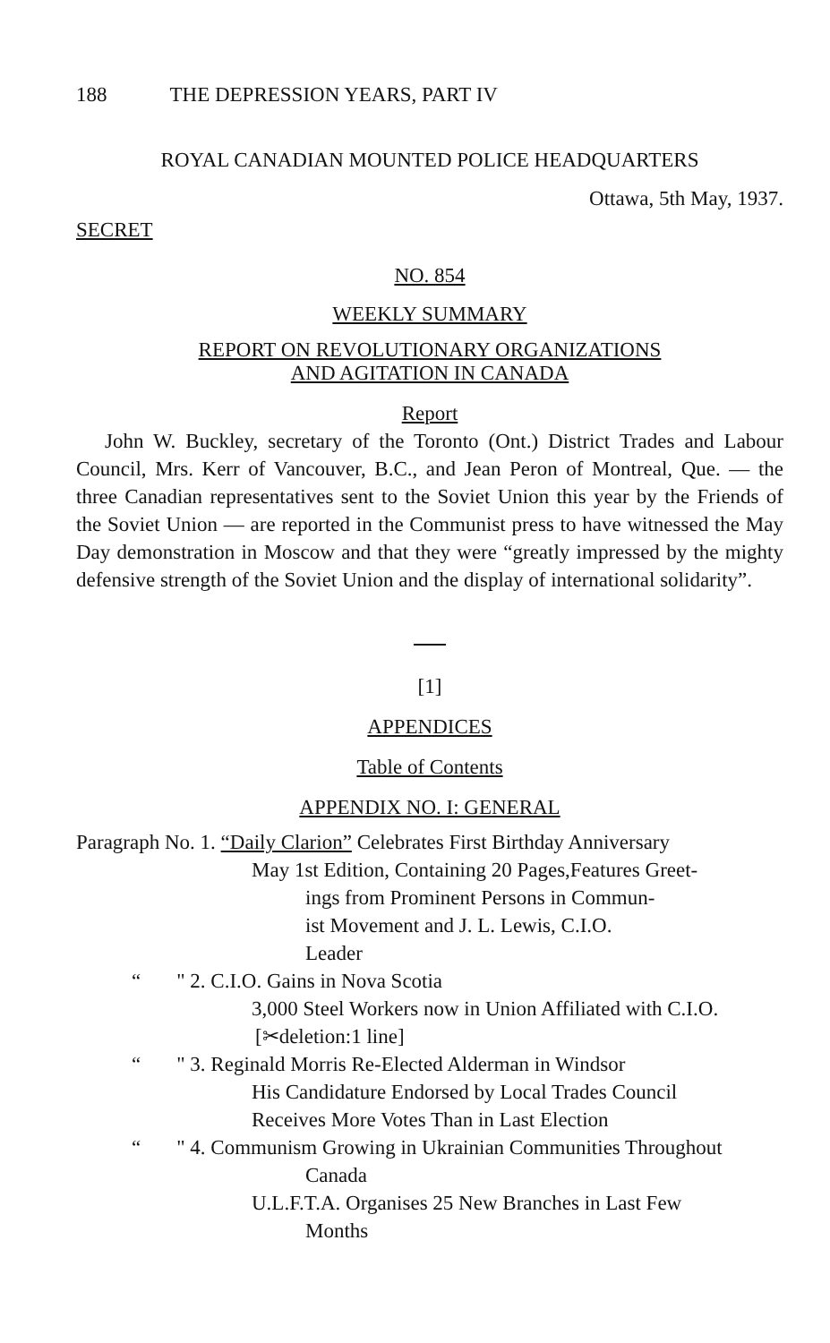188 THE DEPRESSION YEARS, PART IV
ROYAL CANADIAN MOUNTED POLICE HEADQUARTERS
Ottawa, 5th May, 1937.
SECRET
NO. 854
WEEKLY SUMMARY
REPORT ON REVOLUTIONARY ORGANIZATIONS
AND AGITATION IN CANADA
Report
John W. Buckley, secretary of the Toronto (Ont.) District Trades and Labour Council, Mrs. Kerr of Vancouver, B.C., and Jean Peron of Montreal, Que. — the three Canadian representatives sent to the Soviet Union this year by the Friends of the Soviet Union — are reported in the Communist press to have witnessed the May Day demonstration in Moscow and that they were “greatly impressed by the mighty defensive strength of the Soviet Union and the display of international solidarity”.
[1]
APPENDICES
Table of Contents
APPENDIX NO. I: GENERAL
Paragraph No. 1. “Daily Clarion” Celebrates First Birthday Anniversary
May 1st Edition, Containing 20 Pages,Features Greet-
ings from Prominent Persons in Commun-
ist Movement and J. L. Lewis, C.I.O.
Leader
“" 2. C.I.O. Gains in Nova Scotia
3,000 Steel Workers now in Union Affiliated with C.I.O.
[✂deletion:1 line]
“" 3. Reginald Morris Re-Elected Alderman in Windsor
His Candidature Endorsed by Local Trades Council
Receives More Votes Than in Last Election
“" 4. Communism Growing in Ukrainian Communities Throughout
Canada
U.L.F.T.A. Organises 25 New Branches in Last Few
Months